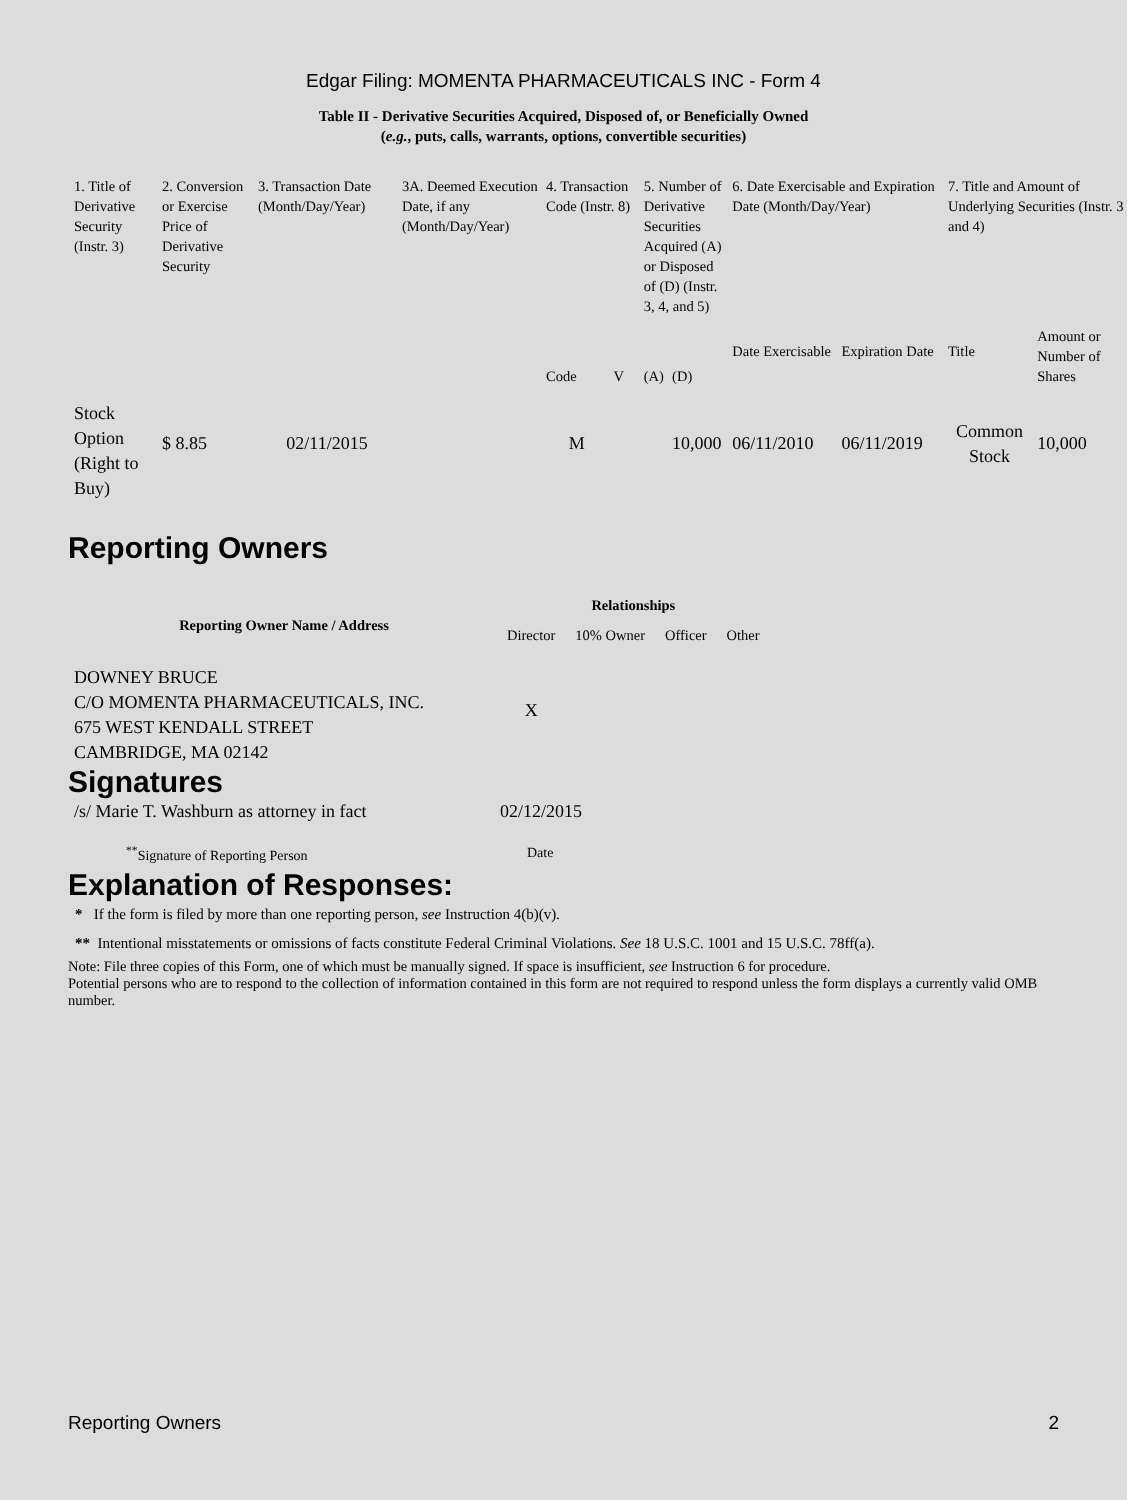Edgar Filing: MOMENTA PHARMACEUTICALS INC - Form 4
Table II - Derivative Securities Acquired, Disposed of, or Beneficially Owned
(e.g., puts, calls, warrants, options, convertible securities)
| 1. Title of Derivative Security (Instr. 3) | 2. Conversion or Exercise Price of Derivative Security | 3. Transaction Date (Month/Day/Year) | 3A. Deemed Execution Date, if any (Month/Day/Year) | 4. Transaction Code (Instr. 8) | | 5. Number of Derivative Securities Acquired (A) or Disposed of (D) (Instr. 3, 4, and 5) | | 6. Date Exercisable and Expiration Date (Month/Day/Year) | | 7. Title and Amount of Underlying Securities (Instr. 3 and 4) | |
| --- | --- | --- | --- | --- | --- | --- | --- | --- | --- | --- | --- |
| | | | | Code | V | (A) | (D) | Date Exercisable | Expiration Date | Title | Amount or Number of Shares |
| Stock Option (Right to Buy) | $ 8.85 | 02/11/2015 | | M | | | 10,000 | 06/11/2010 | 06/11/2019 | Common Stock | 10,000 |
Reporting Owners
| Reporting Owner Name / Address | Relationships | | | |
| --- | --- | --- | --- | --- |
| | Director | 10% Owner | Officer | Other |
| DOWNEY BRUCE C/O MOMENTA PHARMACEUTICALS, INC. 675 WEST KENDALL STREET CAMBRIDGE, MA 02142 | X | | | |
Signatures
| /s/ Marie T. Washburn as attorney in fact | 02/12/2015 |
| <sup>**</sup> Signature of Reporting Person | Date |
Explanation of Responses:
* If the form is filed by more than one reporting person, see Instruction 4(b)(v).
** Intentional misstatements or omissions of facts constitute Federal Criminal Violations. See 18 U.S.C. 1001 and 15 U.S.C. 78ff(a).
Note: File three copies of this Form, one of which must be manually signed. If space is insufficient, see Instruction 6 for procedure.
Potential persons who are to respond to the collection of information contained in this form are not required to respond unless the form displays a currently valid OMB number.
Reporting Owners 2